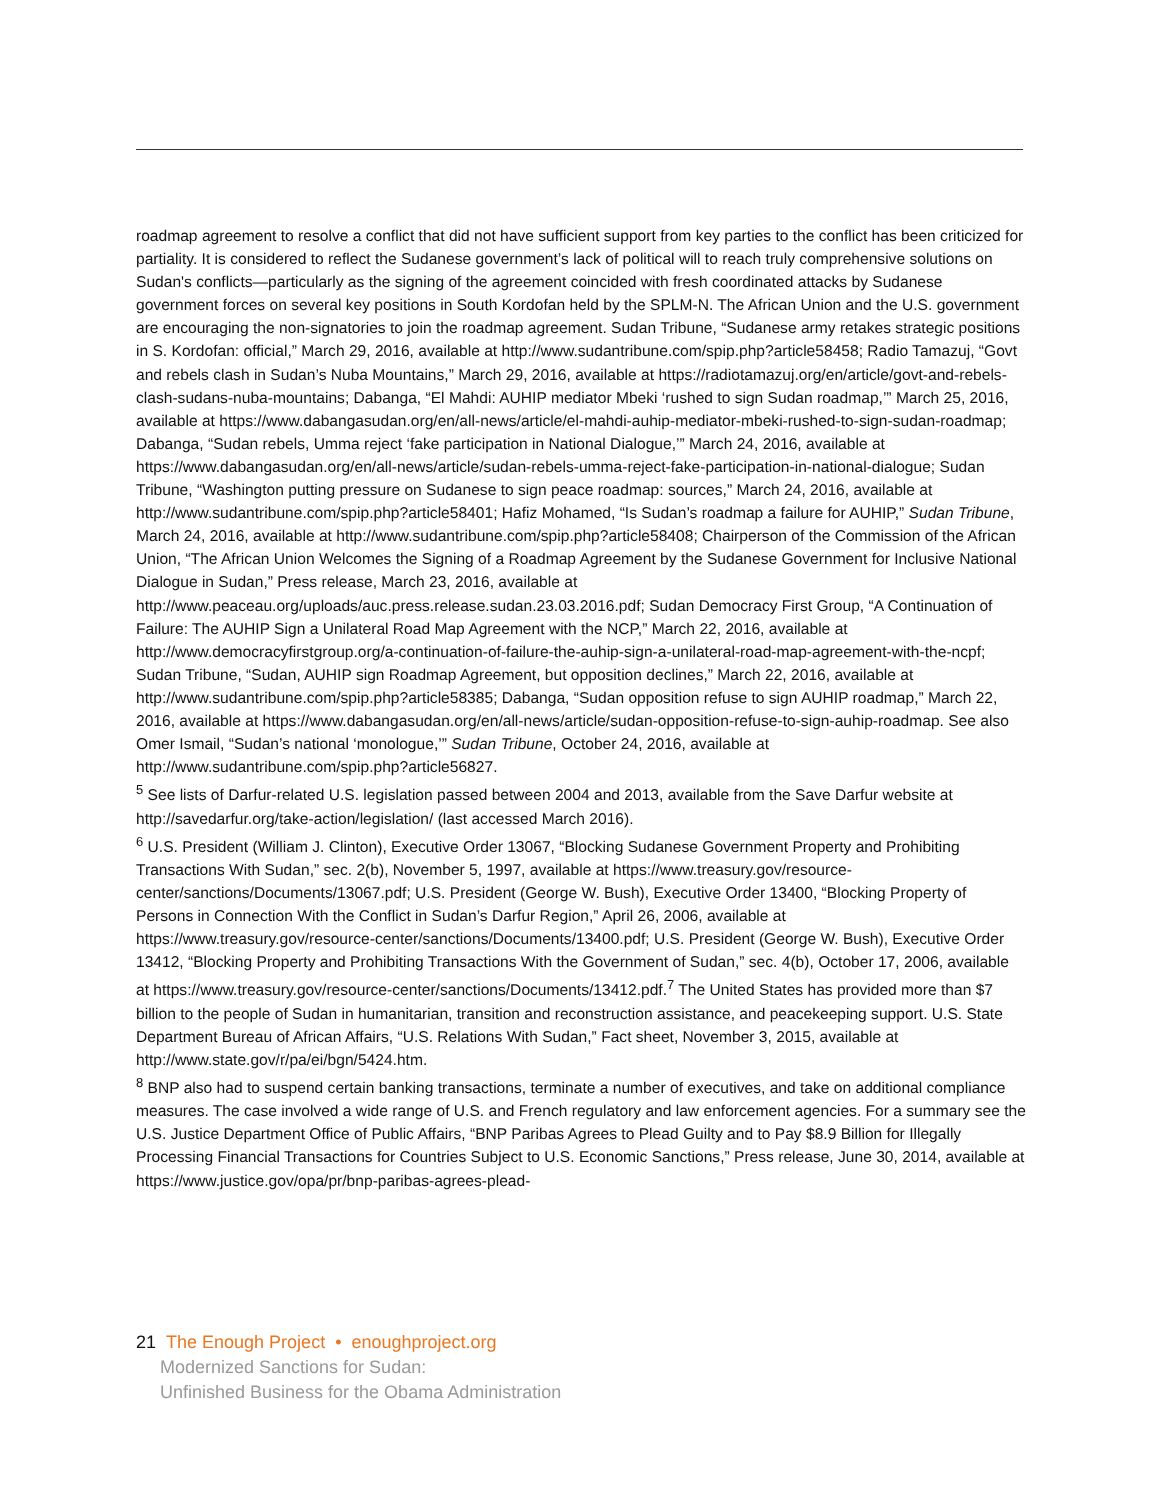roadmap agreement to resolve a conflict that did not have sufficient support from key parties to the conflict has been criticized for partiality. It is considered to reflect the Sudanese government’s lack of political will to reach truly comprehensive solutions on Sudan's conflicts—particularly as the signing of the agreement coincided with fresh coordinated attacks by Sudanese government forces on several key positions in South Kordofan held by the SPLM-N. The African Union and the U.S. government are encouraging the non-signatories to join the roadmap agreement. Sudan Tribune, “Sudanese army retakes strategic positions in S. Kordofan: official,” March 29, 2016, available at http://www.sudantribune.com/spip.php?article58458; Radio Tamazuj, “Govt and rebels clash in Sudan’s Nuba Mountains,” March 29, 2016, available at https://radiotamazuj.org/en/article/govt-and-rebels-clash-sudans-nuba-mountains; Dabanga, “El Mahdi: AUHIP mediator Mbeki ‘rushed to sign Sudan roadmap,’” March 25, 2016, available at https://www.dabangasudan.org/en/all-news/article/el-mahdi-auhip-mediator-mbeki-rushed-to-sign-sudan-roadmap; Dabanga, “Sudan rebels, Umma reject ‘fake participation in National Dialogue,’” March 24, 2016, available at https://www.dabangasudan.org/en/all-news/article/sudan-rebels-umma-reject-fake-participation-in-national-dialogue; Sudan Tribune, “Washington putting pressure on Sudanese to sign peace roadmap: sources,” March 24, 2016, available at http://www.sudantribune.com/spip.php?article58401; Hafiz Mohamed, “Is Sudan’s roadmap a failure for AUHIP,” Sudan Tribune, March 24, 2016, available at http://www.sudantribune.com/spip.php?article58408; Chairperson of the Commission of the African Union, “The African Union Welcomes the Signing of a Roadmap Agreement by the Sudanese Government for Inclusive National Dialogue in Sudan,” Press release, March 23, 2016, available at http://www.peaceau.org/uploads/auc.press.release.sudan.23.03.2016.pdf; Sudan Democracy First Group, “A Continuation of Failure: The AUHIP Sign a Unilateral Road Map Agreement with the NCP,” March 22, 2016, available at http://www.democracyfirstgroup.org/a-continuation-of-failure-the-auhip-sign-a-unilateral-road-map-agreement-with-the-ncpf; Sudan Tribune, “Sudan, AUHIP sign Roadmap Agreement, but opposition declines,” March 22, 2016, available at http://www.sudantribune.com/spip.php?article58385; Dabanga, “Sudan opposition refuse to sign AUHIP roadmap,” March 22, 2016, available at https://www.dabangasudan.org/en/all-news/article/sudan-opposition-refuse-to-sign-auhip-roadmap. See also Omer Ismail, “Sudan’s national ‘monologue,’” Sudan Tribune, October 24, 2016, available at http://www.sudantribune.com/spip.php?article56827.
<sup>5</sup> See lists of Darfur-related U.S. legislation passed between 2004 and 2013, available from the Save Darfur website at http://savedarfur.org/take-action/legislation/ (last accessed March 2016).
<sup>6</sup> U.S. President (William J. Clinton), Executive Order 13067, “Blocking Sudanese Government Property and Prohibiting Transactions With Sudan,” sec. 2(b), November 5, 1997, available at https://www.treasury.gov/resource-center/sanctions/Documents/13067.pdf; U.S. President (George W. Bush), Executive Order 13400, “Blocking Property of Persons in Connection With the Conflict in Sudan’s Darfur Region,” April 26, 2006, available at https://www.treasury.gov/resource-center/sanctions/Documents/13400.pdf; U.S. President (George W. Bush), Executive Order 13412, “Blocking Property and Prohibiting Transactions With the Government of Sudan,” sec. 4(b), October 17, 2006, available at https://www.treasury.gov/resource-center/sanctions/Documents/13412.pdf.<sup>7</sup> The United States has provided more than $7 billion to the people of Sudan in humanitarian, transition and reconstruction assistance, and peacekeeping support. U.S. State Department Bureau of African Affairs, “U.S. Relations With Sudan,” Fact sheet, November 3, 2015, available at http://www.state.gov/r/pa/ei/bgn/5424.htm.
<sup>8</sup> BNP also had to suspend certain banking transactions, terminate a number of executives, and take on additional compliance measures. The case involved a wide range of U.S. and French regulatory and law enforcement agencies. For a summary see the U.S. Justice Department Office of Public Affairs, “BNP Paribas Agrees to Plead Guilty and to Pay $8.9 Billion for Illegally Processing Financial Transactions for Countries Subject to U.S. Economic Sanctions,” Press release, June 30, 2014, available at https://www.justice.gov/opa/pr/bnp-paribas-agrees-plead-
21 The Enough Project • enoughproject.org
Modernized Sanctions for Sudan:
Unfinished Business for the Obama Administration